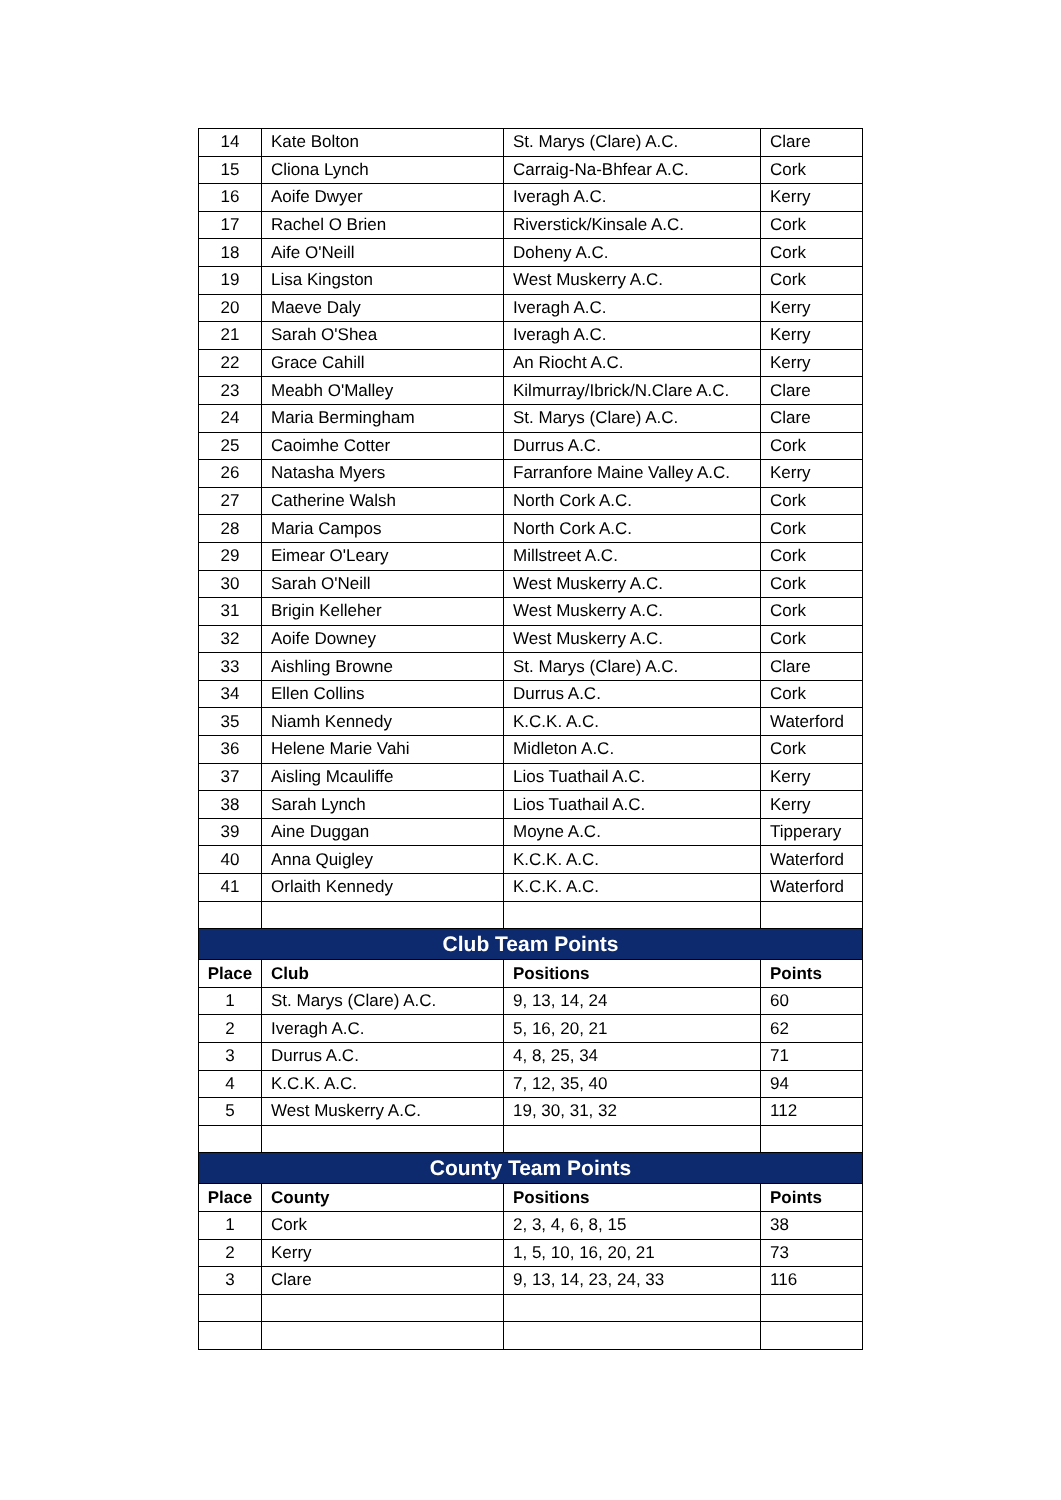| 14 | Kate Bolton | St. Marys (Clare) A.C. | Clare |
| 15 | Cliona Lynch | Carraig-Na-Bhfear A.C. | Cork |
| 16 | Aoife Dwyer | Iveragh A.C. | Kerry |
| 17 | Rachel O Brien | Riverstick/Kinsale A.C. | Cork |
| 18 | Aife O'Neill | Doheny A.C. | Cork |
| 19 | Lisa Kingston | West Muskerry A.C. | Cork |
| 20 | Maeve Daly | Iveragh A.C. | Kerry |
| 21 | Sarah O'Shea | Iveragh A.C. | Kerry |
| 22 | Grace Cahill | An Riocht A.C. | Kerry |
| 23 | Meabh O'Malley | Kilmurray/Ibrick/N.Clare A.C. | Clare |
| 24 | Maria Bermingham | St. Marys (Clare) A.C. | Clare |
| 25 | Caoimhe Cotter | Durrus A.C. | Cork |
| 26 | Natasha Myers | Farranfore Maine Valley A.C. | Kerry |
| 27 | Catherine Walsh | North Cork A.C. | Cork |
| 28 | Maria Campos | North Cork A.C. | Cork |
| 29 | Eimear O'Leary | Millstreet A.C. | Cork |
| 30 | Sarah O'Neill | West Muskerry A.C. | Cork |
| 31 | Brigin Kelleher | West Muskerry A.C. | Cork |
| 32 | Aoife Downey | West Muskerry A.C. | Cork |
| 33 | Aishling Browne | St. Marys (Clare) A.C. | Clare |
| 34 | Ellen Collins | Durrus A.C. | Cork |
| 35 | Niamh Kennedy | K.C.K. A.C. | Waterford |
| 36 | Helene Marie Vahi | Midleton A.C. | Cork |
| 37 | Aisling Mcauliffe | Lios Tuathail A.C. | Kerry |
| 38 | Sarah Lynch | Lios Tuathail A.C. | Kerry |
| 39 | Aine Duggan | Moyne A.C. | Tipperary |
| 40 | Anna Quigley | K.C.K. A.C. | Waterford |
| 41 | Orlaith Kennedy | K.C.K. A.C. | Waterford |
| Club Team Points | | | |
| Place | Club | Positions | Points |
| 1 | St. Marys (Clare) A.C. | 9, 13, 14, 24 | 60 |
| 2 | Iveragh A.C. | 5, 16, 20, 21 | 62 |
| 3 | Durrus A.C. | 4, 8, 25, 34 | 71 |
| 4 | K.C.K. A.C. | 7, 12, 35, 40 | 94 |
| 5 | West Muskerry A.C. | 19, 30, 31, 32 | 112 |
| County Team Points | | | |
| Place | County | Positions | Points |
| 1 | Cork | 2, 3, 4, 6, 8, 15 | 38 |
| 2 | Kerry | 1, 5, 10, 16, 20, 21 | 73 |
| 3 | Clare | 9, 13, 14, 23, 24, 33 | 116 |